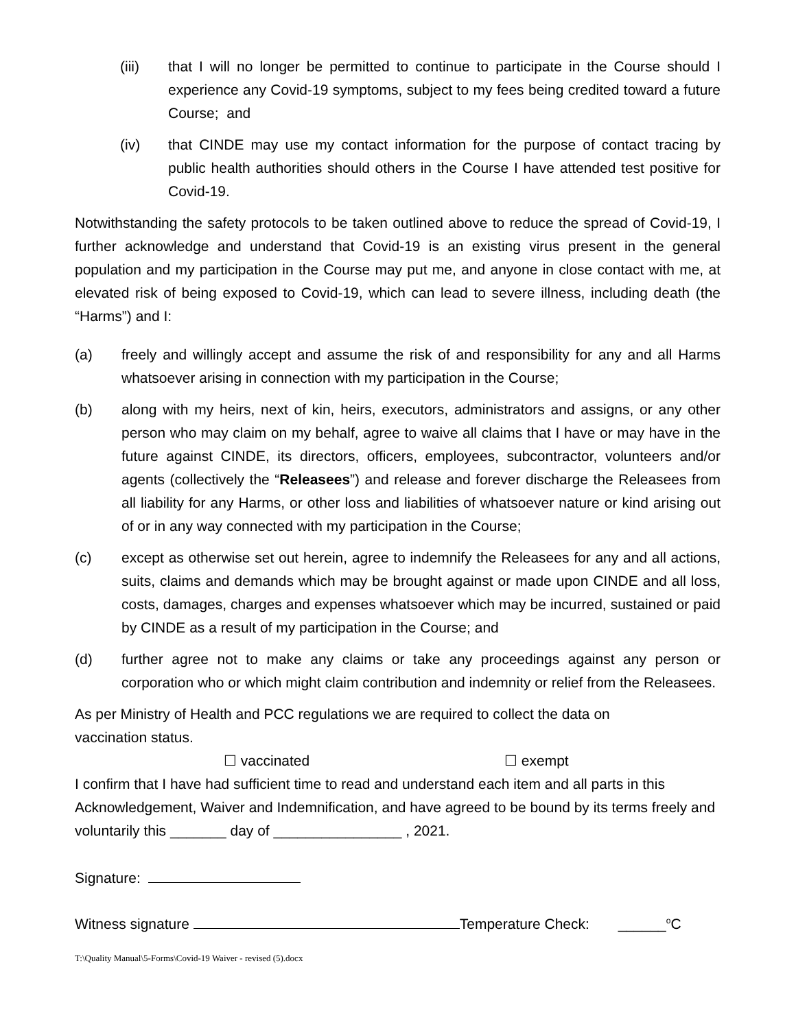(iii) that I will no longer be permitted to continue to participate in the Course should I experience any Covid-19 symptoms, subject to my fees being credited toward a future Course; and
(iv) that CINDE may use my contact information for the purpose of contact tracing by public health authorities should others in the Course I have attended test positive for Covid-19.
Notwithstanding the safety protocols to be taken outlined above to reduce the spread of Covid-19, I further acknowledge and understand that Covid-19 is an existing virus present in the general population and my participation in the Course may put me, and anyone in close contact with me, at elevated risk of being exposed to Covid-19, which can lead to severe illness, including death (the “Harms”) and I:
(a) freely and willingly accept and assume the risk of and responsibility for any and all Harms whatsoever arising in connection with my participation in the Course;
(b) along with my heirs, next of kin, heirs, executors, administrators and assigns, or any other person who may claim on my behalf, agree to waive all claims that I have or may have in the future against CINDE, its directors, officers, employees, subcontractor, volunteers and/or agents (collectively the “Releasees”) and release and forever discharge the Releasees from all liability for any Harms, or other loss and liabilities of whatsoever nature or kind arising out of or in any way connected with my participation in the Course;
(c) except as otherwise set out herein, agree to indemnify the Releasees for any and all actions, suits, claims and demands which may be brought against or made upon CINDE and all loss, costs, damages, charges and expenses whatsoever which may be incurred, sustained or paid by CINDE as a result of my participation in the Course; and
(d) further agree not to make any claims or take any proceedings against any person or corporation who or which might claim contribution and indemnity or relief from the Releasees.
As per Ministry of Health and PCC regulations we are required to collect the data on
vaccination status.
☐ vaccinated ☐ exempt
I confirm that I have had sufficient time to read and understand each item and all parts in this Acknowledgement, Waiver and Indemnification, and have agreed to be bound by its terms freely and voluntarily this _______ day of ________________ , 2021.
Signature:
Witness signature Temperature Check: ______<sup>o</sup>C
T:\Quality Manual\5-Forms\Covid-19 Waiver - revised (5).docx